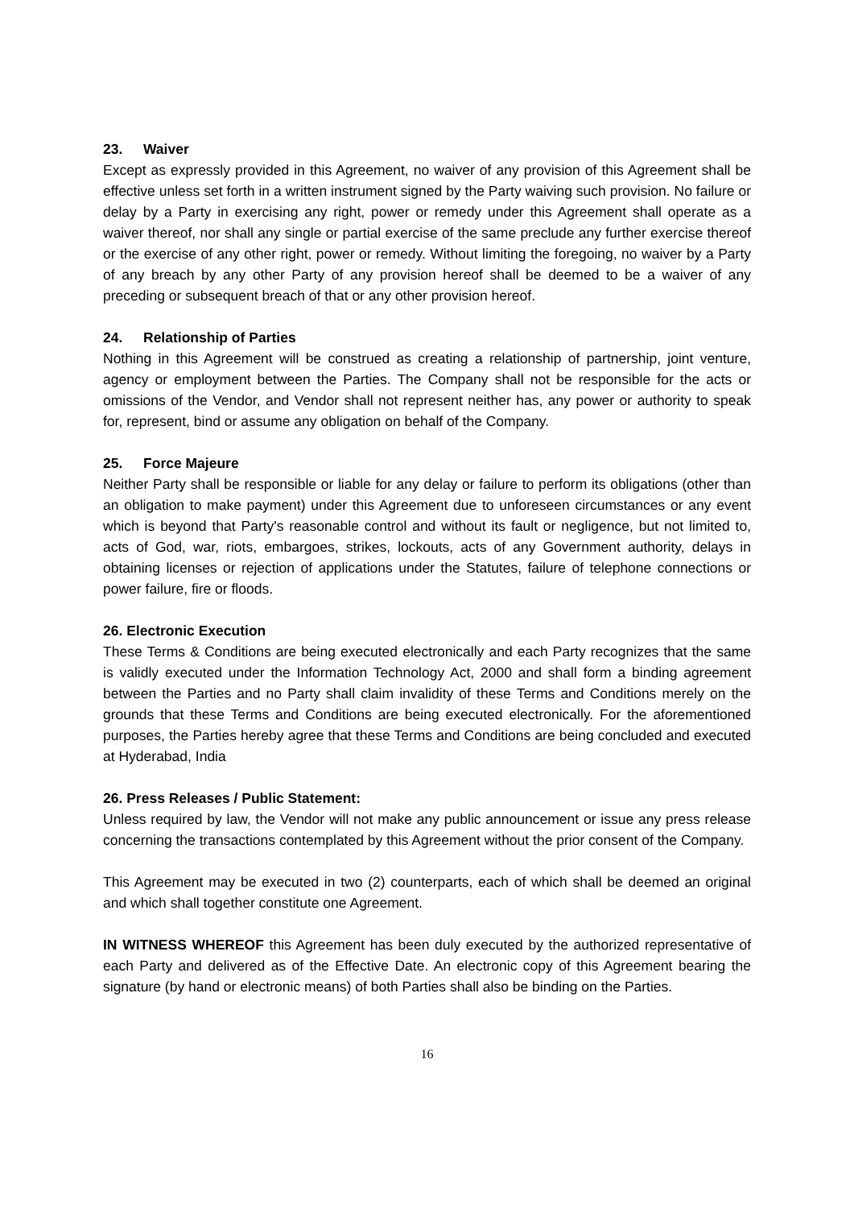23. Waiver
Except as expressly provided in this Agreement, no waiver of any provision of this Agreement shall be effective unless set forth in a written instrument signed by the Party waiving such provision. No failure or delay by a Party in exercising any right, power or remedy under this Agreement shall operate as a waiver thereof, nor shall any single or partial exercise of the same preclude any further exercise thereof or the exercise of any other right, power or remedy. Without limiting the foregoing, no waiver by a Party of any breach by any other Party of any provision hereof shall be deemed to be a waiver of any preceding or subsequent breach of that or any other provision hereof.
24. Relationship of Parties
Nothing in this Agreement will be construed as creating a relationship of partnership, joint venture, agency or employment between the Parties. The Company shall not be responsible for the acts or omissions of the Vendor, and Vendor shall not represent neither has, any power or authority to speak for, represent, bind or assume any obligation on behalf of the Company.
25. Force Majeure
Neither Party shall be responsible or liable for any delay or failure to perform its obligations (other than an obligation to make payment) under this Agreement due to unforeseen circumstances or any event which is beyond that Party's reasonable control and without its fault or negligence, but not limited to, acts of God, war, riots, embargoes, strikes, lockouts, acts of any Government authority, delays in obtaining licenses or rejection of applications under the Statutes, failure of telephone connections or power failure, fire or floods.
26. Electronic Execution
These Terms & Conditions are being executed electronically and each Party recognizes that the same is validly executed under the Information Technology Act, 2000 and shall form a binding agreement between the Parties and no Party shall claim invalidity of these Terms and Conditions merely on the grounds that these Terms and Conditions are being executed electronically. For the aforementioned purposes, the Parties hereby agree that these Terms and Conditions are being concluded and executed at Hyderabad, India
26. Press Releases / Public Statement:
Unless required by law, the Vendor will not make any public announcement or issue any press release concerning the transactions contemplated by this Agreement without the prior consent of the Company.
This Agreement may be executed in two (2) counterparts, each of which shall be deemed an original and which shall together constitute one Agreement.
IN WITNESS WHEREOF this Agreement has been duly executed by the authorized representative of each Party and delivered as of the Effective Date. An electronic copy of this Agreement bearing the signature (by hand or electronic means) of both Parties shall also be binding on the Parties.
16